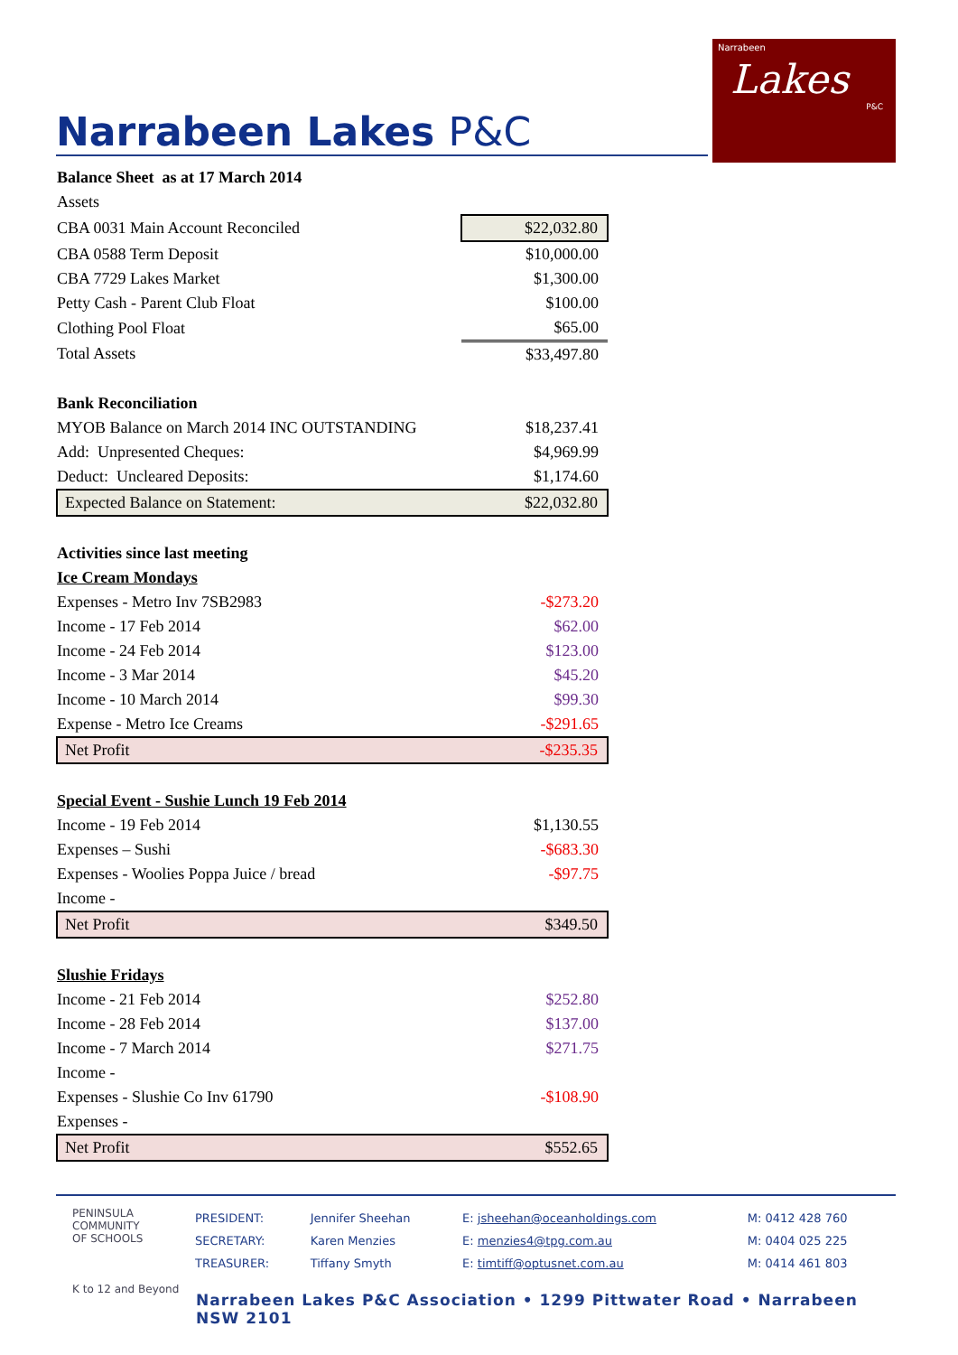Narrabeen Lakes P&C
Narrabeen
Lakes
P&C
| Balance Sheet as at 17 March 2014 | |
| Assets | |
| CBA 0031 Main Account Reconciled | $22,032.80 |
| CBA 0588 Term Deposit | $10,000.00 |
| CBA 7729 Lakes Market | $1,300.00 |
| Petty Cash - Parent Club Float | $100.00 |
| Clothing Pool Float | $65.00 |
| Total Assets | $33,497.80 |
| Bank Reconciliation | |
| MYOB Balance on March 2014 INC OUTSTANDING | $18,237.41 |
| Add: Unpresented Cheques: | $4,969.99 |
| Deduct: Uncleared Deposits: | $1,174.60 |
| Expected Balance on Statement: | $22,032.80 |
| Activities since last meeting | |
| Ice Cream Mondays | |
| Expenses - Metro Inv 7SB2983 | -$273.20 |
| Income - 17 Feb 2014 | $62.00 |
| Income - 24 Feb 2014 | $123.00 |
| Income - 3 Mar 2014 | $45.20 |
| Income - 10 March 2014 | $99.30 |
| Expense - Metro Ice Creams | -$291.65 |
| Net Profit | -$235.35 |
| Special Event - Sushie Lunch 19 Feb 2014 | |
| Income - 19 Feb 2014 | $1,130.55 |
| Expenses – Sushi | -$683.30 |
| Expenses - Woolies Poppa Juice / bread | -$97.75 |
| Income - | |
| Net Profit | $349.50 |
| Slushie Fridays | |
| Income - 21 Feb 2014 | $252.80 |
| Income - 28 Feb 2014 | $137.00 |
| Income - 7 March 2014 | $271.75 |
| Income - | |
| Expenses - Slushie Co Inv 61790 | -$108.90 |
| Expenses - | |
| Net Profit | $552.65 |
PENINSULA
COMMUNITY
OF SCHOOLS
K to 12 and Beyond
| PRESIDENT: | Jennifer Sheehan | E: jsheehan@oceanholdings.com | M: 0412 428 760 |
| SECRETARY: | Karen Menzies | E: menzies4@tpg.com.au | M: 0404 025 225 |
| TREASURER: | Tiffany Smyth | E: timtiff@optusnet.com.au | M: 0414 461 803 |
Narrabeen Lakes P&C Association • 1299 Pittwater Road • Narrabeen NSW 2101